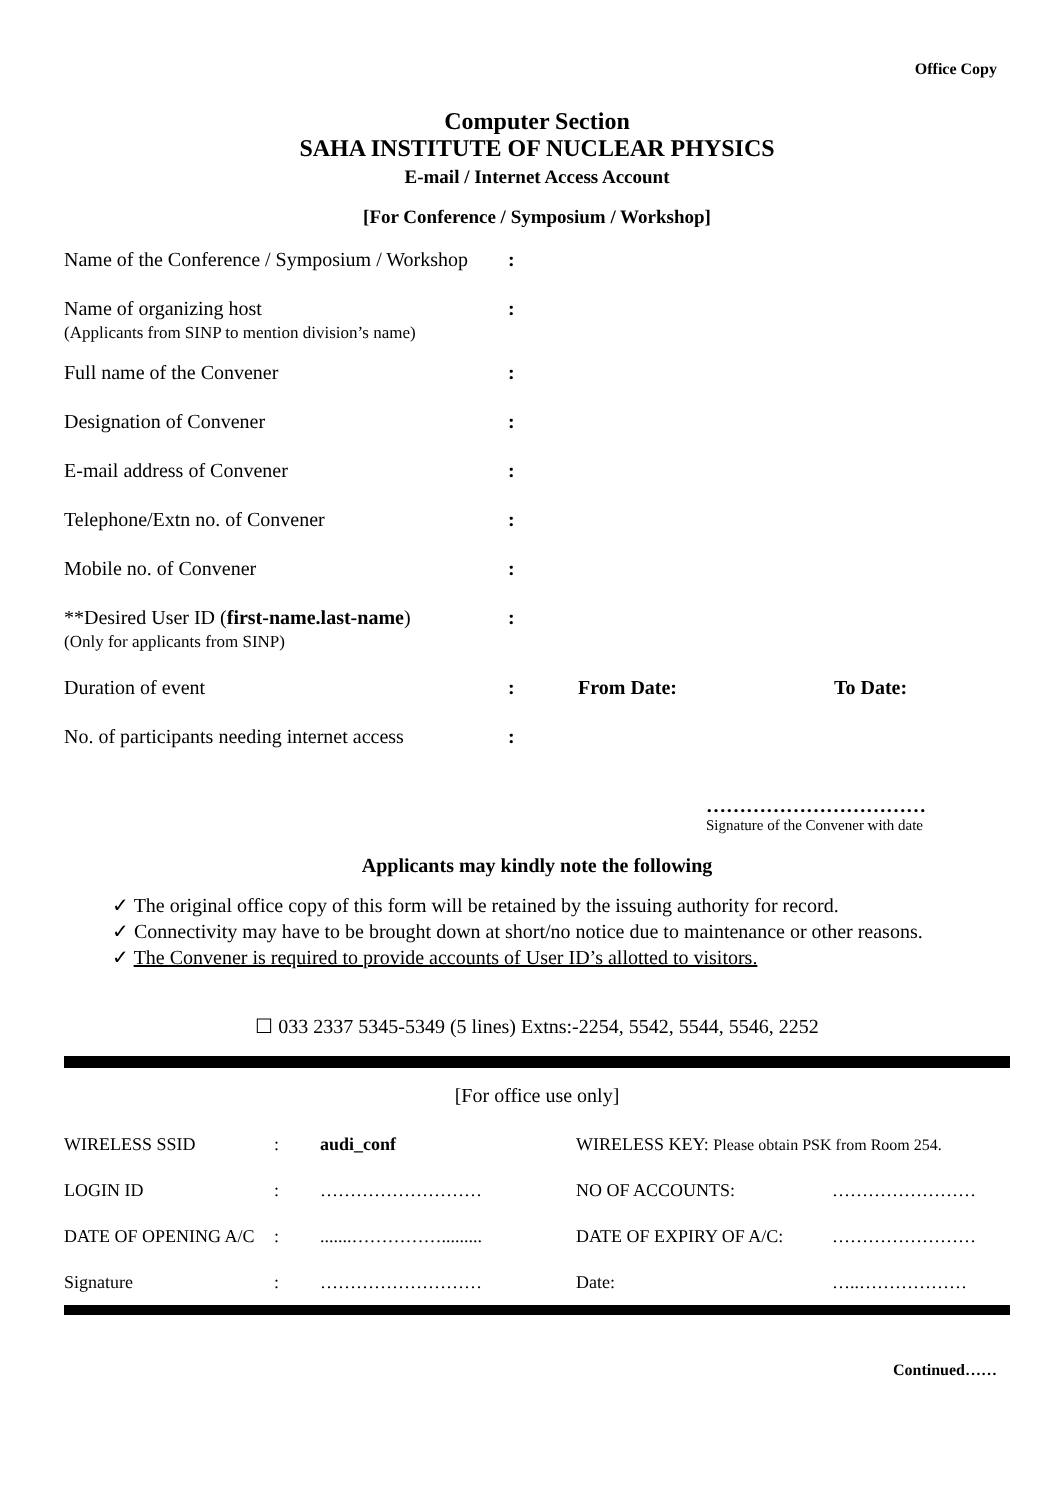Office Copy
Computer Section
SAHA INSTITUTE OF NUCLEAR PHYSICS
E-mail / Internet Access Account
[For Conference / Symposium / Workshop]
| Name of the Conference / Symposium / Workshop | : | | |
| Name of organizing host (Applicants from SINP to mention division’s name) | : | | |
| Full name of the Convener | : | | |
| Designation of Convener | : | | |
| E-mail address of Convener | : | | |
| Telephone/Extn no. of Convener | : | | |
| Mobile no. of Convener | : | | |
| **Desired User ID ( first-name.last-name ) (Only for applicants from SINP) | : | | |
| Duration of event | : | From Date: | To Date: |
| No. of participants needing internet access | : | | |
……………………………
Signature of the Convener with date
Applicants may kindly note the following
✓ The original office copy of this form will be retained by the issuing authority for record.
✓ Connectivity may have to be brought down at short/no notice due to maintenance or other reasons.
✓ The Convener is required to provide accounts of User ID’s allotted to visitors.
☐ 033 2337 5345-5349 (5 lines) Extns:-2254, 5542, 5544, 5546, 2252
[For office use only]
| WIRELESS SSID | : | audi_conf | WIRELESS KEY: Please obtain PSK from Room 254. | |
| LOGIN ID | : | ……………………… | NO OF ACCOUNTS: | …………………… |
| DATE OF OPENING A/C | : | .......……………......... | DATE OF EXPIRY OF A/C: | …………………… |
| Signature | : | ……………………… | Date: | …..……………… |
Continued……